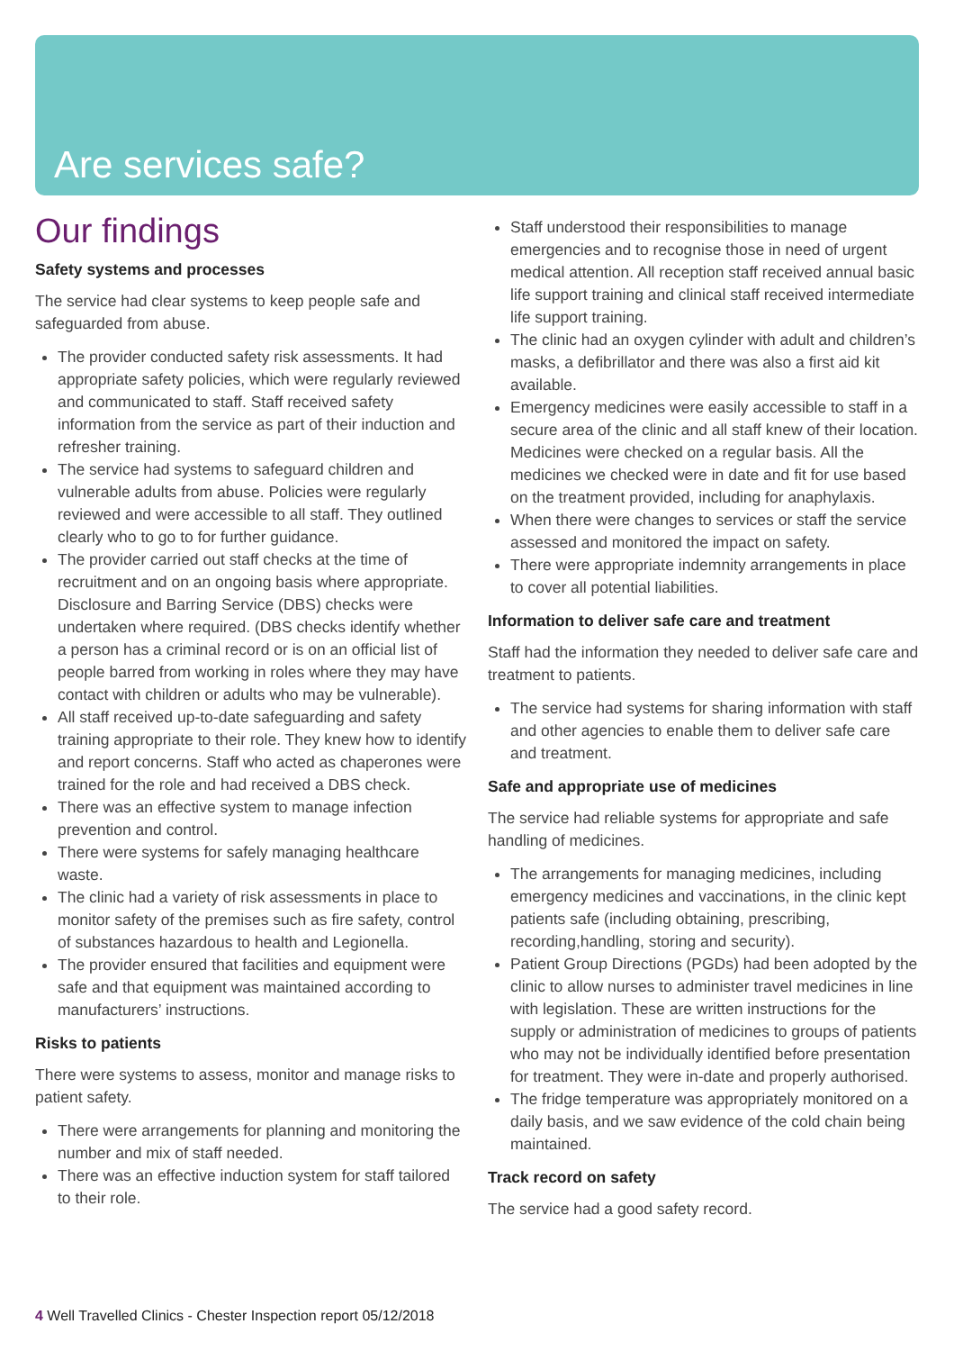Are services safe?
Our findings
Safety systems and processes
The service had clear systems to keep people safe and safeguarded from abuse.
The provider conducted safety risk assessments. It had appropriate safety policies, which were regularly reviewed and communicated to staff. Staff received safety information from the service as part of their induction and refresher training.
The service had systems to safeguard children and vulnerable adults from abuse. Policies were regularly reviewed and were accessible to all staff. They outlined clearly who to go to for further guidance.
The provider carried out staff checks at the time of recruitment and on an ongoing basis where appropriate. Disclosure and Barring Service (DBS) checks were undertaken where required. (DBS checks identify whether a person has a criminal record or is on an official list of people barred from working in roles where they may have contact with children or adults who may be vulnerable).
All staff received up-to-date safeguarding and safety training appropriate to their role. They knew how to identify and report concerns. Staff who acted as chaperones were trained for the role and had received a DBS check.
There was an effective system to manage infection prevention and control.
There were systems for safely managing healthcare waste.
The clinic had a variety of risk assessments in place to monitor safety of the premises such as fire safety, control of substances hazardous to health and Legionella.
The provider ensured that facilities and equipment were safe and that equipment was maintained according to manufacturers’ instructions.
Risks to patients
There were systems to assess, monitor and manage risks to patient safety.
There were arrangements for planning and monitoring the number and mix of staff needed.
There was an effective induction system for staff tailored to their role.
Staff understood their responsibilities to manage emergencies and to recognise those in need of urgent medical attention. All reception staff received annual basic life support training and clinical staff received intermediate life support training.
The clinic had an oxygen cylinder with adult and children’s masks, a defibrillator and there was also a first aid kit available.
Emergency medicines were easily accessible to staff in a secure area of the clinic and all staff knew of their location. Medicines were checked on a regular basis. All the medicines we checked were in date and fit for use based on the treatment provided, including for anaphylaxis.
When there were changes to services or staff the service assessed and monitored the impact on safety.
There were appropriate indemnity arrangements in place to cover all potential liabilities.
Information to deliver safe care and treatment
Staff had the information they needed to deliver safe care and treatment to patients.
The service had systems for sharing information with staff and other agencies to enable them to deliver safe care and treatment.
Safe and appropriate use of medicines
The service had reliable systems for appropriate and safe handling of medicines.
The arrangements for managing medicines, including emergency medicines and vaccinations, in the clinic kept patients safe (including obtaining, prescribing, recording,handling, storing and security).
Patient Group Directions (PGDs) had been adopted by the clinic to allow nurses to administer travel medicines in line with legislation. These are written instructions for the supply or administration of medicines to groups of patients who may not be individually identified before presentation for treatment. They were in-date and properly authorised.
The fridge temperature was appropriately monitored on a daily basis, and we saw evidence of the cold chain being maintained.
Track record on safety
The service had a good safety record.
4 Well Travelled Clinics - Chester Inspection report 05/12/2018